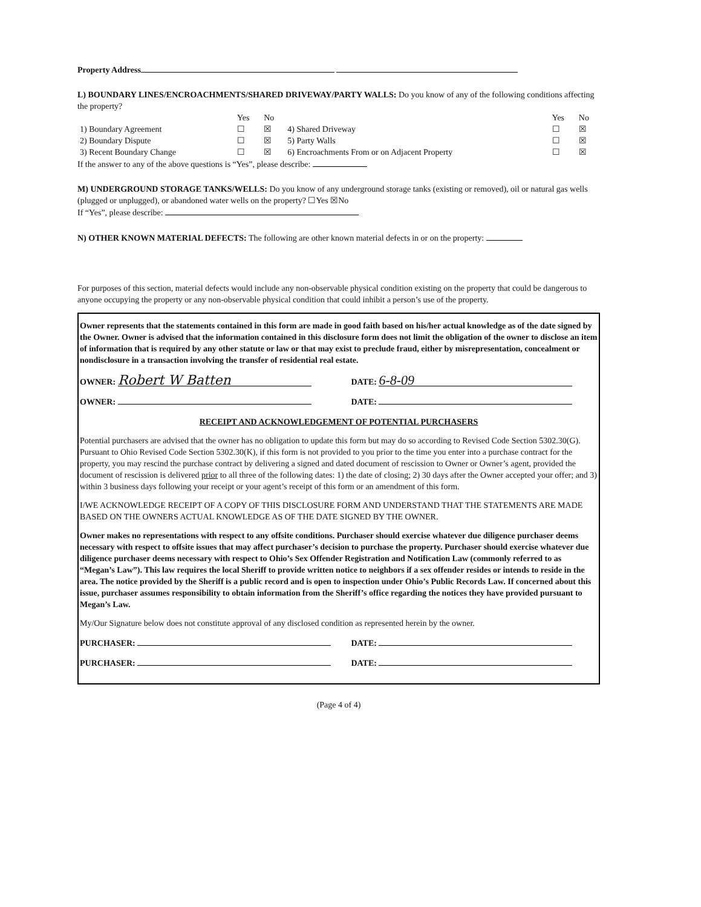Property Address
L) BOUNDARY LINES/ENCROACHMENTS/SHARED DRIVEWAY/PARTY WALLS: Do you know of any of the following conditions affecting the property?
| | Yes | No | | Yes | No |
| 1) Boundary Agreement | ☐ | ☒ | 4) Shared Driveway | ☐ | ☒ |
| 2) Boundary Dispute | ☐ | ☒ | 5) Party Walls | ☐ | ☒ |
| 3) Recent Boundary Change | ☐ | ☒ | 6) Encroachments From or on Adjacent Property | ☐ | ☒ |
If the answer to any of the above questions is “Yes”, please describe:
M) UNDERGROUND STORAGE TANKS/WELLS: Do you know of any underground storage tanks (existing or removed), oil or natural gas wells (plugged or unplugged), or abandoned water wells on the property? ☐Yes ☒No
If “Yes”, please describe:
N) OTHER KNOWN MATERIAL DEFECTS: The following are other known material defects in or on the property:
For purposes of this section, material defects would include any non-observable physical condition existing on the property that could be dangerous to anyone occupying the property or any non-observable physical condition that could inhibit a person’s use of the property.
Owner represents that the statements contained in this form are made in good faith based on his/her actual knowledge as of the date signed by the Owner. Owner is advised that the information contained in this disclosure form does not limit the obligation of the owner to disclose an item of information that is required by any other statute or law or that may exist to preclude fraud, either by misrepresentation, concealment or nondisclosure in a transaction involving the transfer of residential real estate.
OWNER: Robert W Batten
DATE: 6-8-09
OWNER: DATE:
RECEIPT AND ACKNOWLEDGEMENT OF POTENTIAL PURCHASERS
Potential purchasers are advised that the owner has no obligation to update this form but may do so according to Revised Code Section 5302.30(G). Pursuant to Ohio Revised Code Section 5302.30(K), if this form is not provided to you prior to the time you enter into a purchase contract for the property, you may rescind the purchase contract by delivering a signed and dated document of rescission to Owner or Owner’s agent, provided the document of rescission is delivered prior to all three of the following dates: 1) the date of closing; 2) 30 days after the Owner accepted your offer; and 3) within 3 business days following your receipt or your agent’s receipt of this form or an amendment of this form.
I/WE ACKNOWLEDGE RECEIPT OF A COPY OF THIS DISCLOSURE FORM AND UNDERSTAND THAT THE STATEMENTS ARE MADE BASED ON THE OWNERS ACTUAL KNOWLEDGE AS OF THE DATE SIGNED BY THE OWNER.
Owner makes no representations with respect to any offsite conditions. Purchaser should exercise whatever due diligence purchaser deems necessary with respect to offsite issues that may affect purchaser’s decision to purchase the property. Purchaser should exercise whatever due diligence purchaser deems necessary with respect to Ohio’s Sex Offender Registration and Notification Law (commonly referred to as “Megan’s Law”). This law requires the local Sheriff to provide written notice to neighbors if a sex offender resides or intends to reside in the area. The notice provided by the Sheriff is a public record and is open to inspection under Ohio’s Public Records Law. If concerned about this issue, purchaser assumes responsibility to obtain information from the Sheriff’s office regarding the notices they have provided pursuant to Megan’s Law.
My/Our Signature below does not constitute approval of any disclosed condition as represented herein by the owner.
PURCHASER: DATE:
PURCHASER: DATE:
(Page 4 of 4)